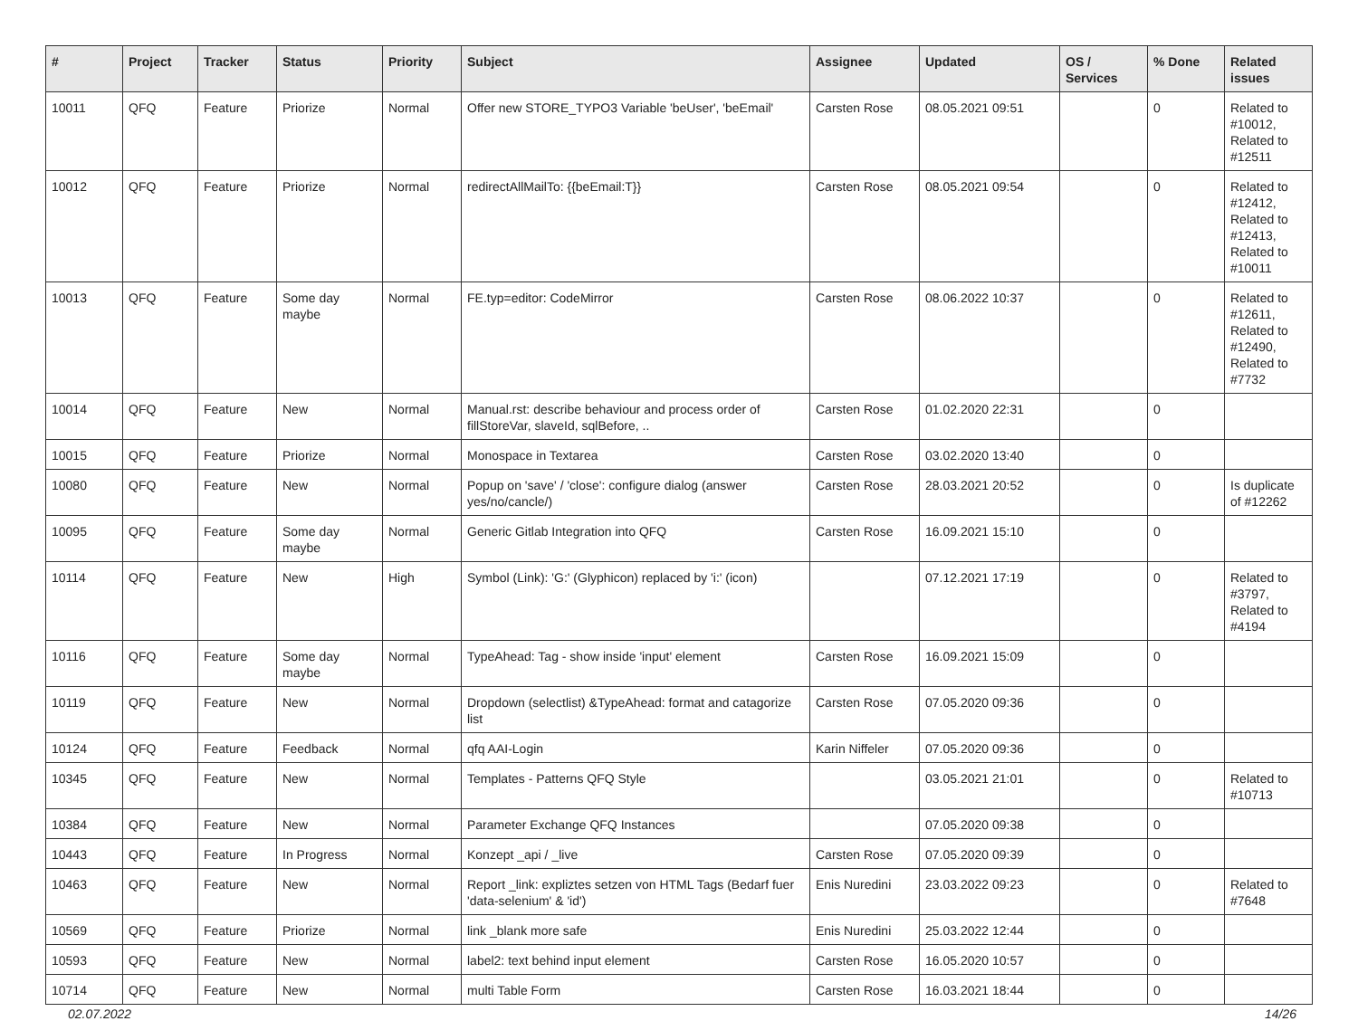| # | Project | Tracker | Status | Priority | Subject | Assignee | Updated | OS / Services | % Done | Related issues |
| --- | --- | --- | --- | --- | --- | --- | --- | --- | --- | --- |
| 10011 | QFQ | Feature | Priorize | Normal | Offer new STORE_TYPO3 Variable 'beUser', 'beEmail' | Carsten Rose | 08.05.2021 09:51 | | 0 | Related to #10012, Related to #12511 |
| 10012 | QFQ | Feature | Priorize | Normal | redirectAllMailTo: {{beEmail:T}} | Carsten Rose | 08.05.2021 09:54 | | 0 | Related to #12412, Related to #12413, Related to #10011 |
| 10013 | QFQ | Feature | Some day maybe | Normal | FE.typ=editor: CodeMirror | Carsten Rose | 08.06.2022 10:37 | | 0 | Related to #12611, Related to #12490, Related to #7732 |
| 10014 | QFQ | Feature | New | Normal | Manual.rst: describe behaviour and process order of fillStoreVar, slaveId, sqlBefore, .. | Carsten Rose | 01.02.2020 22:31 | | 0 | |
| 10015 | QFQ | Feature | Priorize | Normal | Monospace in Textarea | Carsten Rose | 03.02.2020 13:40 | | 0 | |
| 10080 | QFQ | Feature | New | Normal | Popup on 'save' / 'close': configure dialog (answer yes/no/cancle/) | Carsten Rose | 28.03.2021 20:52 | | 0 | Is duplicate of #12262 |
| 10095 | QFQ | Feature | Some day maybe | Normal | Generic Gitlab Integration into QFQ | Carsten Rose | 16.09.2021 15:10 | | 0 | |
| 10114 | QFQ | Feature | New | High | Symbol (Link): 'G:' (Glyphicon) replaced by 'i:' (icon) | | 07.12.2021 17:19 | | 0 | Related to #3797, Related to #4194 |
| 10116 | QFQ | Feature | Some day maybe | Normal | TypeAhead: Tag - show inside 'input' element | Carsten Rose | 16.09.2021 15:09 | | 0 | |
| 10119 | QFQ | Feature | New | Normal | Dropdown (selectlist) &TypeAhead: format and catagorize list | Carsten Rose | 07.05.2020 09:36 | | 0 | |
| 10124 | QFQ | Feature | Feedback | Normal | qfq AAI-Login | Karin Niffeler | 07.05.2020 09:36 | | 0 | |
| 10345 | QFQ | Feature | New | Normal | Templates - Patterns QFQ Style | | 03.05.2021 21:01 | | 0 | Related to #10713 |
| 10384 | QFQ | Feature | New | Normal | Parameter Exchange QFQ Instances | | 07.05.2020 09:38 | | 0 | |
| 10443 | QFQ | Feature | In Progress | Normal | Konzept _api / _live | Carsten Rose | 07.05.2020 09:39 | | 0 | |
| 10463 | QFQ | Feature | New | Normal | Report _link: expliztes setzen von HTML Tags (Bedarf fuer 'data-selenium' & 'id') | Enis Nuredini | 23.03.2022 09:23 | | 0 | Related to #7648 |
| 10569 | QFQ | Feature | Priorize | Normal | link _blank more safe | Enis Nuredini | 25.03.2022 12:44 | | 0 | |
| 10593 | QFQ | Feature | New | Normal | label2: text behind input element | Carsten Rose | 16.05.2020 10:57 | | 0 | |
| 10714 | QFQ | Feature | New | Normal | multi Table Form | Carsten Rose | 16.03.2021 18:44 | | 0 | |
02.07.2022 14/26